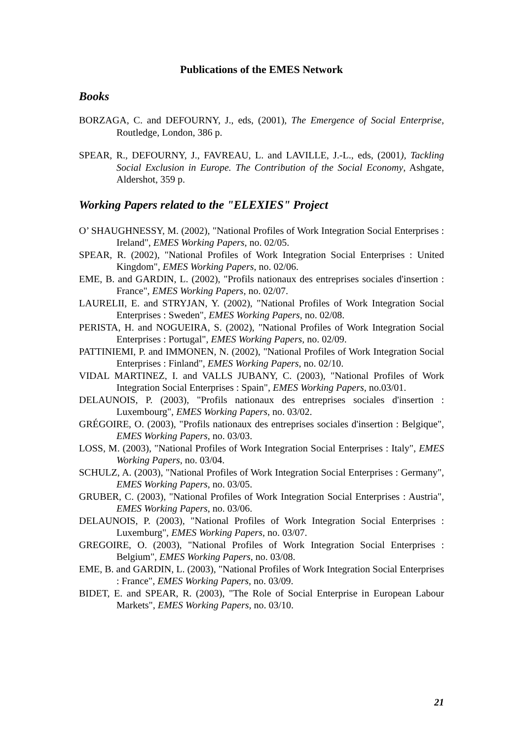Publications of the EMES Network
Books
BORZAGA, C. and DEFOURNY, J., eds, (2001), The Emergence of Social Enterprise, Routledge, London, 386 p.
SPEAR, R., DEFOURNY, J., FAVREAU, L. and LAVILLE, J.-L., eds, (2001), Tackling Social Exclusion in Europe. The Contribution of the Social Economy, Ashgate, Aldershot, 359 p.
Working Papers related to the "ELEXIES" Project
O’ SHAUGHNESSY, M. (2002), "National Profiles of Work Integration Social Enterprises : Ireland", EMES Working Papers, no. 02/05.
SPEAR, R. (2002), "National Profiles of Work Integration Social Enterprises : United Kingdom", EMES Working Papers, no. 02/06.
EME, B. and GARDIN, L. (2002), "Profils nationaux des entreprises sociales d'insertion : France", EMES Working Papers, no. 02/07.
LAURELII, E. and STRYJAN, Y. (2002), "National Profiles of Work Integration Social Enterprises : Sweden", EMES Working Papers, no. 02/08.
PERISTA, H. and NOGUEIRA, S. (2002), "National Profiles of Work Integration Social Enterprises : Portugal", EMES Working Papers, no. 02/09.
PATTINIEMI, P. and IMMONEN, N. (2002), "National Profiles of Work Integration Social Enterprises : Finland", EMES Working Papers, no. 02/10.
VIDAL MARTINEZ, I. and VALLS JUBANY, C. (2003), "National Profiles of Work Integration Social Enterprises : Spain", EMES Working Papers, no.03/01.
DELAUNOIS, P. (2003), "Profils nationaux des entreprises sociales d'insertion : Luxembourg", EMES Working Papers, no. 03/02.
GRÉGOIRE, O. (2003), "Profils nationaux des entreprises sociales d'insertion : Belgique", EMES Working Papers, no. 03/03.
LOSS, M. (2003), "National Profiles of Work Integration Social Enterprises : Italy", EMES Working Papers, no. 03/04.
SCHULZ, A. (2003), "National Profiles of Work Integration Social Enterprises : Germany", EMES Working Papers, no. 03/05.
GRUBER, C. (2003), "National Profiles of Work Integration Social Enterprises : Austria", EMES Working Papers, no. 03/06.
DELAUNOIS, P. (2003), "National Profiles of Work Integration Social Enterprises : Luxemburg", EMES Working Papers, no. 03/07.
GREGOIRE, O. (2003), "National Profiles of Work Integration Social Enterprises : Belgium", EMES Working Papers, no. 03/08.
EME, B. and GARDIN, L. (2003), "National Profiles of Work Integration Social Enterprises : France", EMES Working Papers, no. 03/09.
BIDET, E. and SPEAR, R. (2003), "The Role of Social Enterprise in European Labour Markets", EMES Working Papers, no. 03/10.
21